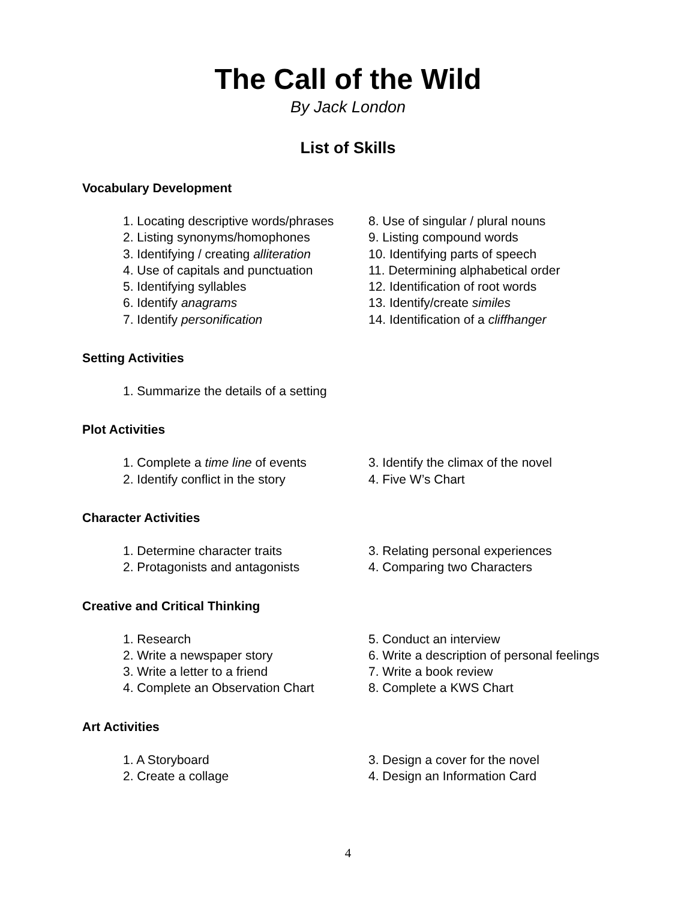The Call of the Wild
By Jack London
List of Skills
Vocabulary Development
1. Locating descriptive words/phrases
2. Listing synonyms/homophones
3. Identifying / creating alliteration
4. Use of capitals and punctuation
5. Identifying syllables
6. Identify anagrams
7. Identify personification
8. Use of singular / plural nouns
9. Listing compound words
10. Identifying parts of speech
11. Determining alphabetical order
12. Identification of root words
13. Identify/create similes
14. Identification of a cliffhanger
Setting Activities
1. Summarize the details of a setting
Plot Activities
1. Complete a time line of events
2. Identify conflict in the story
3. Identify the climax of the novel
4. Five W’s Chart
Character Activities
1. Determine character traits
2. Protagonists and antagonists
3. Relating personal experiences
4. Comparing two Characters
Creative and Critical Thinking
1. Research
2. Write a newspaper story
3. Write a letter to a friend
4. Complete an Observation Chart
5. Conduct an interview
6. Write a description of personal feelings
7. Write a book review
8. Complete a KWS Chart
Art Activities
1. A Storyboard
2. Create a collage
3. Design a cover for the novel
4. Design an Information Card
4